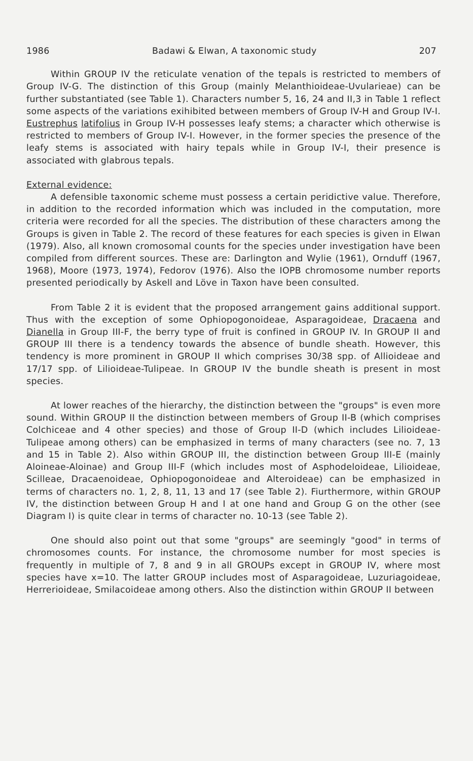1986 Badawi & Elwan, A taxonomic study 207
Within GROUP IV the reticulate venation of the tepals is restricted to members of Group IV-G. The distinction of this Group (mainly Melanthioideae-Uvularieae) can be further substantiated (see Table 1). Characters number 5, 16, 24 and II,3 in Table 1 reflect some aspects of the variations exihibited between members of Group IV-H and Group IV-I. Eustrephus latifolius in Group IV-H possesses leafy stems; a character which otherwise is restricted to members of Group IV-I. However, in the former species the presence of the leafy stems is associated with hairy tepals while in Group IV-I, their presence is associated with glabrous tepals.
External evidence:
A defensible taxonomic scheme must possess a certain peridictive value. Therefore, in addition to the recorded information which was included in the computation, more criteria were recorded for all the species. The distribution of these characters among the Groups is given in Table 2. The record of these features for each species is given in Elwan (1979). Also, all known cromosomal counts for the species under investigation have been compiled from different sources. These are: Darlington and Wylie (1961), Ornduff (1967, 1968), Moore (1973, 1974), Fedorov (1976). Also the IOPB chromosome number reports presented periodically by Askell and Löve in Taxon have been consulted.
From Table 2 it is evident that the proposed arrangement gains additional support. Thus with the exception of some Ophiopogonoideae, Asparagoideae, Dracaena and Dianella in Group III-F, the berry type of fruit is confined in GROUP IV. In GROUP II and GROUP III there is a tendency towards the absence of bundle sheath. However, this tendency is more prominent in GROUP II which comprises 30/38 spp. of Allioideae and 17/17 spp. of Lilioideae-Tulipeae. In GROUP IV the bundle sheath is present in most species.
At lower reaches of the hierarchy, the distinction between the "groups" is even more sound. Within GROUP II the distinction between members of Group II-B (which comprises Colchiceae and 4 other species) and those of Group II-D (which includes Lilioideae-Tulipeae among others) can be emphasized in terms of many characters (see no. 7, 13 and 15 in Table 2). Also within GROUP III, the distinction between Group III-E (mainly Aloineae-Aloinae) and Group III-F (which includes most of Asphodeloideae, Lilioideae, Scilleae, Dracaenoideae, Ophiopogonoideae and Alteroideae) can be emphasized in terms of characters no. 1, 2, 8, 11, 13 and 17 (see Table 2). Fiurthermore, within GROUP IV, the distinction between Group H and I at one hand and Group G on the other (see Diagram I) is quite clear in terms of character no. 10-13 (see Table 2).
One should also point out that some "groups" are seemingly "good" in terms of chromosomes counts. For instance, the chromosome number for most species is frequently in multiple of 7, 8 and 9 in all GROUPs except in GROUP IV, where most species have x=10. The latter GROUP includes most of Asparagoideae, Luzuriagoideae, Herrerioideae, Smilacoideae among others. Also the distinction within GROUP II between